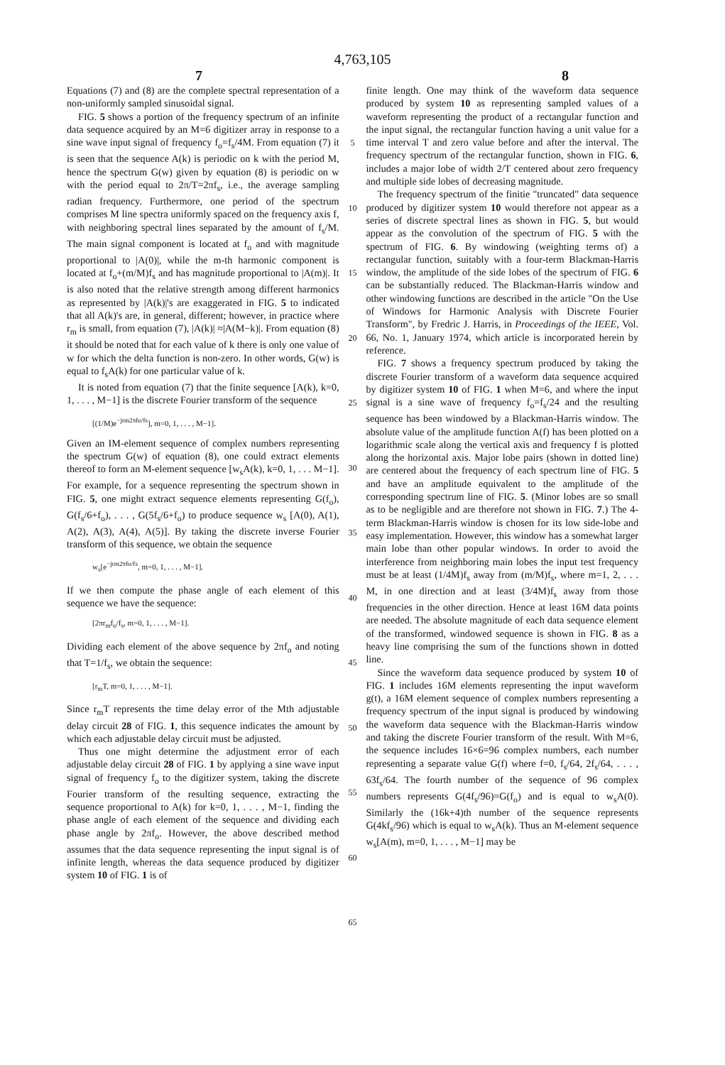4,763,105
7 8
Equations (7) and (8) are the complete spectral representation of a non-uniformly sampled sinusoidal signal.
FIG. 5 shows a portion of the frequency spectrum of an infinite data sequence acquired by an M=6 digitizer array in response to a sine wave input signal of frequency f<sub>o</sub>=f<sub>s</sub>/4M. From equation (7) it is seen that the sequence A(k) is periodic on k with the period M, hence the spectrum G(w) given by equation (8) is periodic on w with the period equal to 2π/T=2πf<sub>s</sub>, i.e., the average sampling radian frequency. Furthermore, one period of the spectrum comprises M line spectra uniformly spaced on the frequency axis f, with neighboring spectral lines separated by the amount of f<sub>s</sub>/M. The main signal component is located at f<sub>o</sub> and with magnitude proportional to |A(0)|, while the m-th harmonic component is located at f<sub>o</sub>+(m/M)f<sub>s</sub> and has magnitude proportional to |A(m)|. It is also noted that the relative strength among different harmonics as represented by |A(k)|'s are exaggerated in FIG. 5 to indicated that all A(k)'s are, in general, different; however, in practice where r<sub>m</sub> is small, from equation (7), |A(k)| ≈|A(M−k)|. From equation (8) it should be noted that for each value of k there is only one value of w for which the delta function is non-zero. In other words, G(w) is equal to f<sub>s</sub>A(k) for one particular value of k.
It is noted from equation (7) that the finite sequence [A(k), k=0, 1, . . . , M−1] is the discrete Fourier transform of the sequence
[(1/M)e<sup>−jrm2πfo/fs</sup>], m=0, 1, . . . , M−1].
Given an IM-element sequence of complex numbers representing the spectrum G(w) of equation (8), one could extract elements thereof to form an M-element sequence [w<sub>s</sub>A(k), k=0, 1, . . . M−1]. For example, for a sequence representing the spectrum shown in FIG. 5, one might extract sequence elements representing G(f<sub>o</sub>), G(f<sub>s</sub>/6+f<sub>o</sub>), . . . , G(5f<sub>s</sub>/6+f<sub>o</sub>) to produce sequence w<sub>s</sub> [A(0), A(1), A(2), A(3), A(4), A(5)]. By taking the discrete inverse Fourier transform of this sequence, we obtain the sequence
w<sub>s</sub>[e<sup>−jrm2πfo/fs</sup>, m=0, 1, . . . , M−1].
If we then compute the phase angle of each element of this sequence we have the sequence:
[2πr<sub>m</sub>f<sub>o</sub>/f<sub>s</sub>, m=0, 1, . . . , M−1].
Dividing each element of the above sequence by 2πf<sub>o</sub> and noting that T=1/f<sub>s</sub>, we obtain the sequence:
[r<sub>m</sub>T, m=0, 1, . . . , M−1].
Since r<sub>m</sub>T represents the time delay error of the Mth adjustable delay circuit 28 of FIG. 1, this sequence indicates the amount by which each adjustable delay circuit must be adjusted.
Thus one might determine the adjustment error of each adjustable delay circuit 28 of FIG. 1 by applying a sine wave input signal of frequency f<sub>o</sub> to the digitizer system, taking the discrete Fourier transform of the resulting sequence, extracting the sequence proportional to A(k) for k=0, 1, . . . , M−1, finding the phase angle of each element of the sequence and dividing each phase angle by 2πf<sub>o</sub>. However, the above described method assumes that the data sequence representing the input signal is of infinite length, whereas the data sequence produced by digitizer system 10 of FIG. 1 is of
5
10
15
20
25
30
35
40
45
50
55
60
65
finite length. One may think of the waveform data sequence produced by system 10 as representing sampled values of a waveform representing the product of a rectangular function and the input signal, the rectangular function having a unit value for a time interval T and zero value before and after the interval. The frequency spectrum of the rectangular function, shown in FIG. 6, includes a major lobe of width 2/T centered about zero frequency and multiple side lobes of decreasing magnitude.
The frequency spectrum of the finitie "truncated" data sequence produced by digitizer system 10 would therefore not appear as a series of discrete spectral lines as shown in FIG. 5, but would appear as the convolution of the spectrum of FIG. 5 with the spectrum of FIG. 6. By windowing (weighting terms of) a rectangular function, suitably with a four-term Blackman-Harris window, the amplitude of the side lobes of the spectrum of FIG. 6 can be substantially reduced. The Blackman-Harris window and other windowing functions are described in the article "On the Use of Windows for Harmonic Analysis with Discrete Fourier Transform", by Fredric J. Harris, in Proceedings of the IEEE, Vol. 66, No. 1, January 1974, which article is incorporated herein by reference.
FIG. 7 shows a frequency spectrum produced by taking the discrete Fourier transform of a waveform data sequence acquired by digitizer system 10 of FIG. 1 when M=6, and where the input signal is a sine wave of frequency f<sub>o</sub>=f<sub>s</sub>/24 and the resulting sequence has been windowed by a Blackman-Harris window. The absolute value of the amplitude function A(f) has been plotted on a logarithmic scale along the vertical axis and frequency f is plotted along the horizontal axis. Major lobe pairs (shown in dotted line) are centered about the frequency of each spectrum line of FIG. 5 and have an amplitude equivalent to the amplitude of the corresponding spectrum line of FIG. 5. (Minor lobes are so small as to be negligible and are therefore not shown in FIG. 7.) The 4-term Blackman-Harris window is chosen for its low side-lobe and easy implementation. However, this window has a somewhat larger main lobe than other popular windows. In order to avoid the interference from neighboring main lobes the input test frequency must be at least (1/4M)f<sub>s</sub> away from (m/M)f<sub>s</sub>, where m=1, 2, . . . M, in one direction and at least (3/4M)f<sub>s</sub> away from those frequencies in the other direction. Hence at least 16M data points are needed. The absolute magnitude of each data sequence element of the transformed, windowed sequence is shown in FIG. 8 as a heavy line comprising the sum of the functions shown in dotted line.
Since the waveform data sequence produced by system 10 of FIG. 1 includes 16M elements representing the input waveform g(t), a 16M element sequence of complex numbers representing a frequency spectrum of the input signal is produced by windowing the waveform data sequence with the Blackman-Harris window and taking the discrete Fourier transform of the result. With M=6, the sequence includes 16×6=96 complex numbers, each number representing a separate value G(f) where f=0, f<sub>s</sub>/64, 2f<sub>s</sub>/64, . . . , 63f<sub>s</sub>/64. The fourth number of the sequence of 96 complex numbers represents G(4f<sub>s</sub>/96)=G(f<sub>o</sub>) and is equal to w<sub>s</sub>A(0). Similarly the (16k+4)th number of the sequence represents G(4kf<sub>s</sub>/96) which is equal to w<sub>s</sub>A(k). Thus an M-element sequence w<sub>s</sub>[A(m), m=0, 1, . . . , M−1] may be